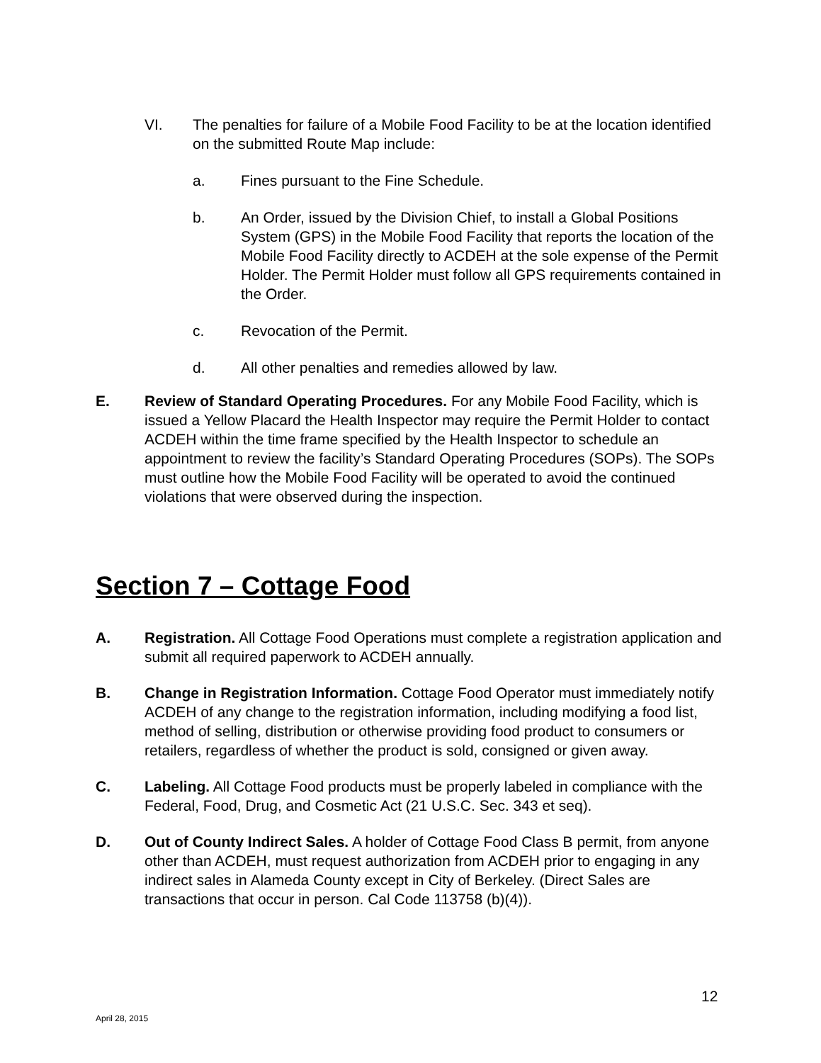VI. The penalties for failure of a Mobile Food Facility to be at the location identified on the submitted Route Map include:
a. Fines pursuant to the Fine Schedule.
b. An Order, issued by the Division Chief, to install a Global Positions System (GPS) in the Mobile Food Facility that reports the location of the Mobile Food Facility directly to ACDEH at the sole expense of the Permit Holder. The Permit Holder must follow all GPS requirements contained in the Order.
c. Revocation of the Permit.
d. All other penalties and remedies allowed by law.
E. Review of Standard Operating Procedures. For any Mobile Food Facility, which is issued a Yellow Placard the Health Inspector may require the Permit Holder to contact ACDEH within the time frame specified by the Health Inspector to schedule an appointment to review the facility’s Standard Operating Procedures (SOPs). The SOPs must outline how the Mobile Food Facility will be operated to avoid the continued violations that were observed during the inspection.
Section 7 – Cottage Food
A. Registration. All Cottage Food Operations must complete a registration application and submit all required paperwork to ACDEH annually.
B. Change in Registration Information. Cottage Food Operator must immediately notify ACDEH of any change to the registration information, including modifying a food list, method of selling, distribution or otherwise providing food product to consumers or retailers, regardless of whether the product is sold, consigned or given away.
C. Labeling. All Cottage Food products must be properly labeled in compliance with the Federal, Food, Drug, and Cosmetic Act (21 U.S.C. Sec. 343 et seq).
D. Out of County Indirect Sales. A holder of Cottage Food Class B permit, from anyone other than ACDEH, must request authorization from ACDEH prior to engaging in any indirect sales in Alameda County except in City of Berkeley. (Direct Sales are transactions that occur in person. Cal Code 113758 (b)(4)).
12
April 28, 2015